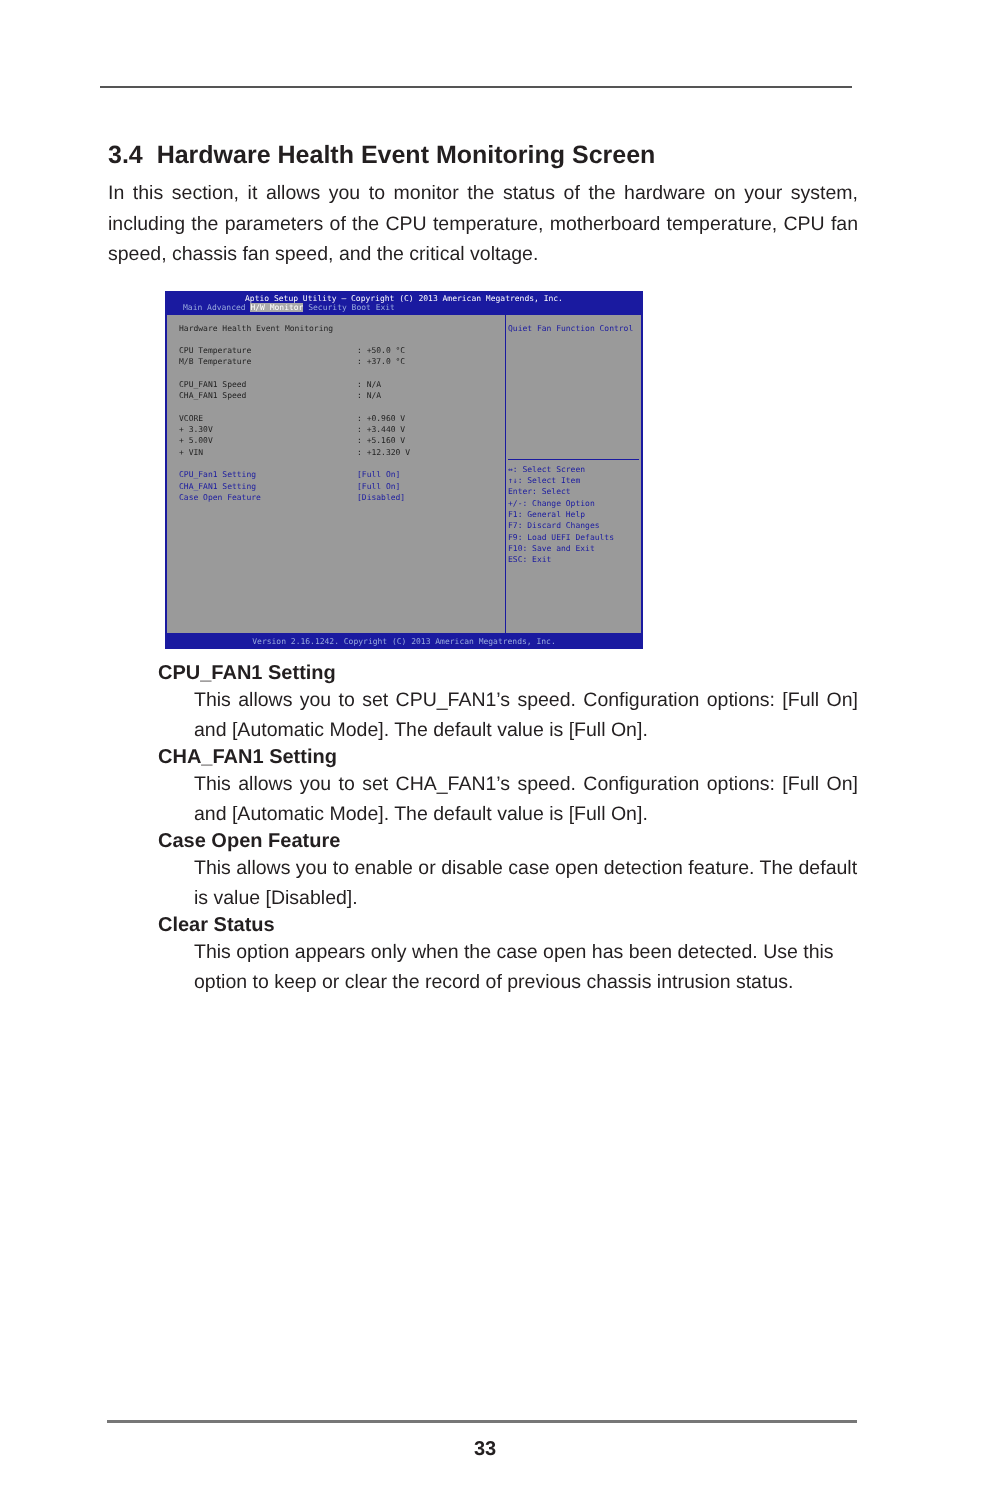3.4 Hardware Health Event Monitoring Screen
In this section, it allows you to monitor the status of the hardware on your system, including the parameters of the CPU temperature, motherboard temperature, CPU fan speed, chassis fan speed, and the critical voltage.
Aptio Setup Utility – Copyright (C) 2013 American Megatrends, Inc.
Main Advanced H/W Monitor Security Boot Exit
Hardware Health Event Monitoring
CPU Temperature: +50.0 °C
M/B Temperature: +37.0 °C
CPU_FAN1 Speed: N/A
CHA_FAN1 Speed: N/A
VCORE: +0.960 V
+ 3.30V: +3.440 V
+ 5.00V: +5.160 V
+ VIN: +12.320 V
CPU_Fan1 Setting [Full On]
CHA_FAN1 Setting [Full On]
Case Open Feature [Disabled]
Quiet Fan Function Control
↔: Select Screen
↑↓: Select Item
Enter: Select
+/-: Change Option
F1: General Help
F7: Discard Changes
F9: Load UEFI Defaults
F10: Save and Exit
ESC: Exit
Version 2.16.1242. Copyright (C) 2013 American Megatrends, Inc.
CPU_FAN1 Setting
This allows you to set CPU_FAN1’s speed. Configuration options: [Full On] and [Automatic Mode]. The default value is [Full On].
CHA_FAN1 Setting
This allows you to set CHA_FAN1’s speed. Configuration options: [Full On] and [Automatic Mode]. The default value is [Full On].
Case Open Feature
This allows you to enable or disable case open detection feature. The default is value [Disabled].
Clear Status
This option appears only when the case open has been detected. Use this option to keep or clear the record of previous chassis intrusion status.
33